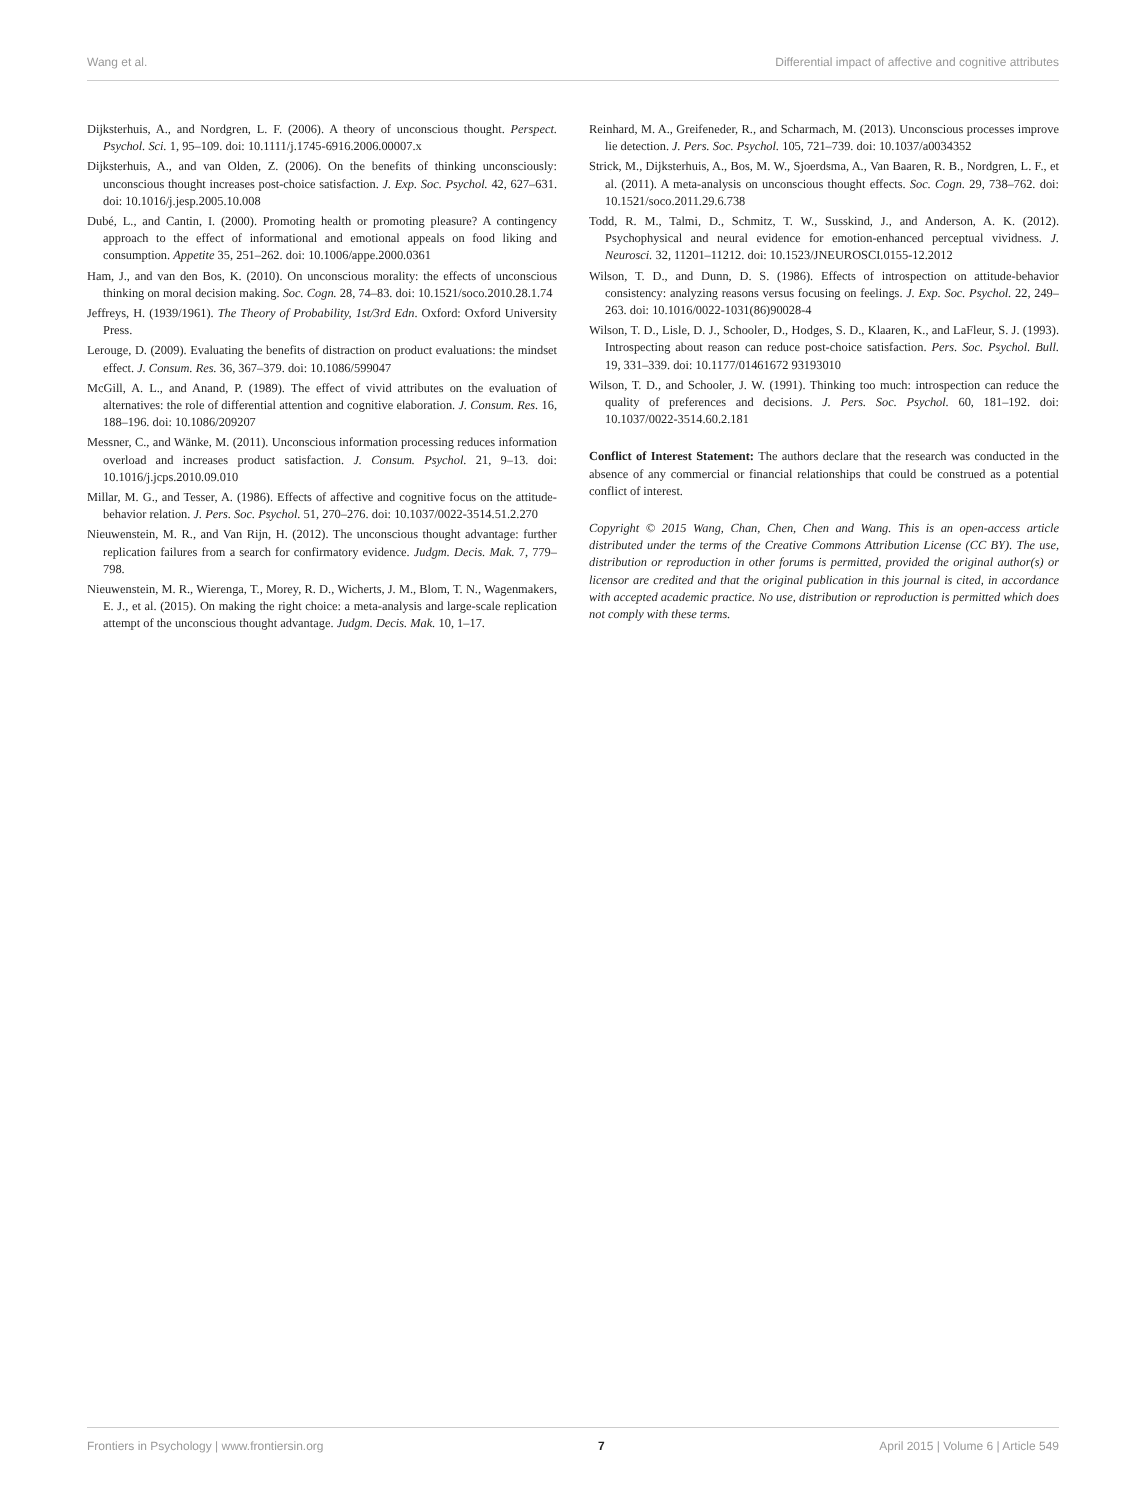Wang et al. Differential impact of affective and cognitive attributes
Dijksterhuis, A., and Nordgren, L. F. (2006). A theory of unconscious thought. Perspect. Psychol. Sci. 1, 95–109. doi: 10.1111/j.1745-6916.2006.00007.x
Dijksterhuis, A., and van Olden, Z. (2006). On the benefits of thinking unconsciously: unconscious thought increases post-choice satisfaction. J. Exp. Soc. Psychol. 42, 627–631. doi: 10.1016/j.jesp.2005.10.008
Dubé, L., and Cantin, I. (2000). Promoting health or promoting pleasure? A contingency approach to the effect of informational and emotional appeals on food liking and consumption. Appetite 35, 251–262. doi: 10.1006/appe.2000.0361
Ham, J., and van den Bos, K. (2010). On unconscious morality: the effects of unconscious thinking on moral decision making. Soc. Cogn. 28, 74–83. doi: 10.1521/soco.2010.28.1.74
Jeffreys, H. (1939/1961). The Theory of Probability, 1st/3rd Edn. Oxford: Oxford University Press.
Lerouge, D. (2009). Evaluating the benefits of distraction on product evaluations: the mindset effect. J. Consum. Res. 36, 367–379. doi: 10.1086/599047
McGill, A. L., and Anand, P. (1989). The effect of vivid attributes on the evaluation of alternatives: the role of differential attention and cognitive elaboration. J. Consum. Res. 16, 188–196. doi: 10.1086/209207
Messner, C., and Wänke, M. (2011). Unconscious information processing reduces information overload and increases product satisfaction. J. Consum. Psychol. 21, 9–13. doi: 10.1016/j.jcps.2010.09.010
Millar, M. G., and Tesser, A. (1986). Effects of affective and cognitive focus on the attitude-behavior relation. J. Pers. Soc. Psychol. 51, 270–276. doi: 10.1037/0022-3514.51.2.270
Nieuwenstein, M. R., and Van Rijn, H. (2012). The unconscious thought advantage: further replication failures from a search for confirmatory evidence. Judgm. Decis. Mak. 7, 779–798.
Nieuwenstein, M. R., Wierenga, T., Morey, R. D., Wicherts, J. M., Blom, T. N., Wagenmakers, E. J., et al. (2015). On making the right choice: a meta-analysis and large-scale replication attempt of the unconscious thought advantage. Judgm. Decis. Mak. 10, 1–17.
Reinhard, M. A., Greifeneder, R., and Scharmach, M. (2013). Unconscious processes improve lie detection. J. Pers. Soc. Psychol. 105, 721–739. doi: 10.1037/a0034352
Strick, M., Dijksterhuis, A., Bos, M. W., Sjoerdsma, A., Van Baaren, R. B., Nordgren, L. F., et al. (2011). A meta-analysis on unconscious thought effects. Soc. Cogn. 29, 738–762. doi: 10.1521/soco.2011.29.6.738
Todd, R. M., Talmi, D., Schmitz, T. W., Susskind, J., and Anderson, A. K. (2012). Psychophysical and neural evidence for emotion-enhanced perceptual vividness. J. Neurosci. 32, 11201–11212. doi: 10.1523/JNEUROSCI.0155-12.2012
Wilson, T. D., and Dunn, D. S. (1986). Effects of introspection on attitude-behavior consistency: analyzing reasons versus focusing on feelings. J. Exp. Soc. Psychol. 22, 249–263. doi: 10.1016/0022-1031(86)90028-4
Wilson, T. D., Lisle, D. J., Schooler, D., Hodges, S. D., Klaaren, K., and LaFleur, S. J. (1993). Introspecting about reason can reduce post-choice satisfaction. Pers. Soc. Psychol. Bull. 19, 331–339. doi: 10.1177/01461672 93193010
Wilson, T. D., and Schooler, J. W. (1991). Thinking too much: introspection can reduce the quality of preferences and decisions. J. Pers. Soc. Psychol. 60, 181–192. doi: 10.1037/0022-3514.60.2.181
Conflict of Interest Statement: The authors declare that the research was conducted in the absence of any commercial or financial relationships that could be construed as a potential conflict of interest.
Copyright © 2015 Wang, Chan, Chen, Chen and Wang. This is an open-access article distributed under the terms of the Creative Commons Attribution License (CC BY). The use, distribution or reproduction in other forums is permitted, provided the original author(s) or licensor are credited and that the original publication in this journal is cited, in accordance with accepted academic practice. No use, distribution or reproduction is permitted which does not comply with these terms.
Frontiers in Psychology | www.frontiersin.org 7 April 2015 | Volume 6 | Article 549